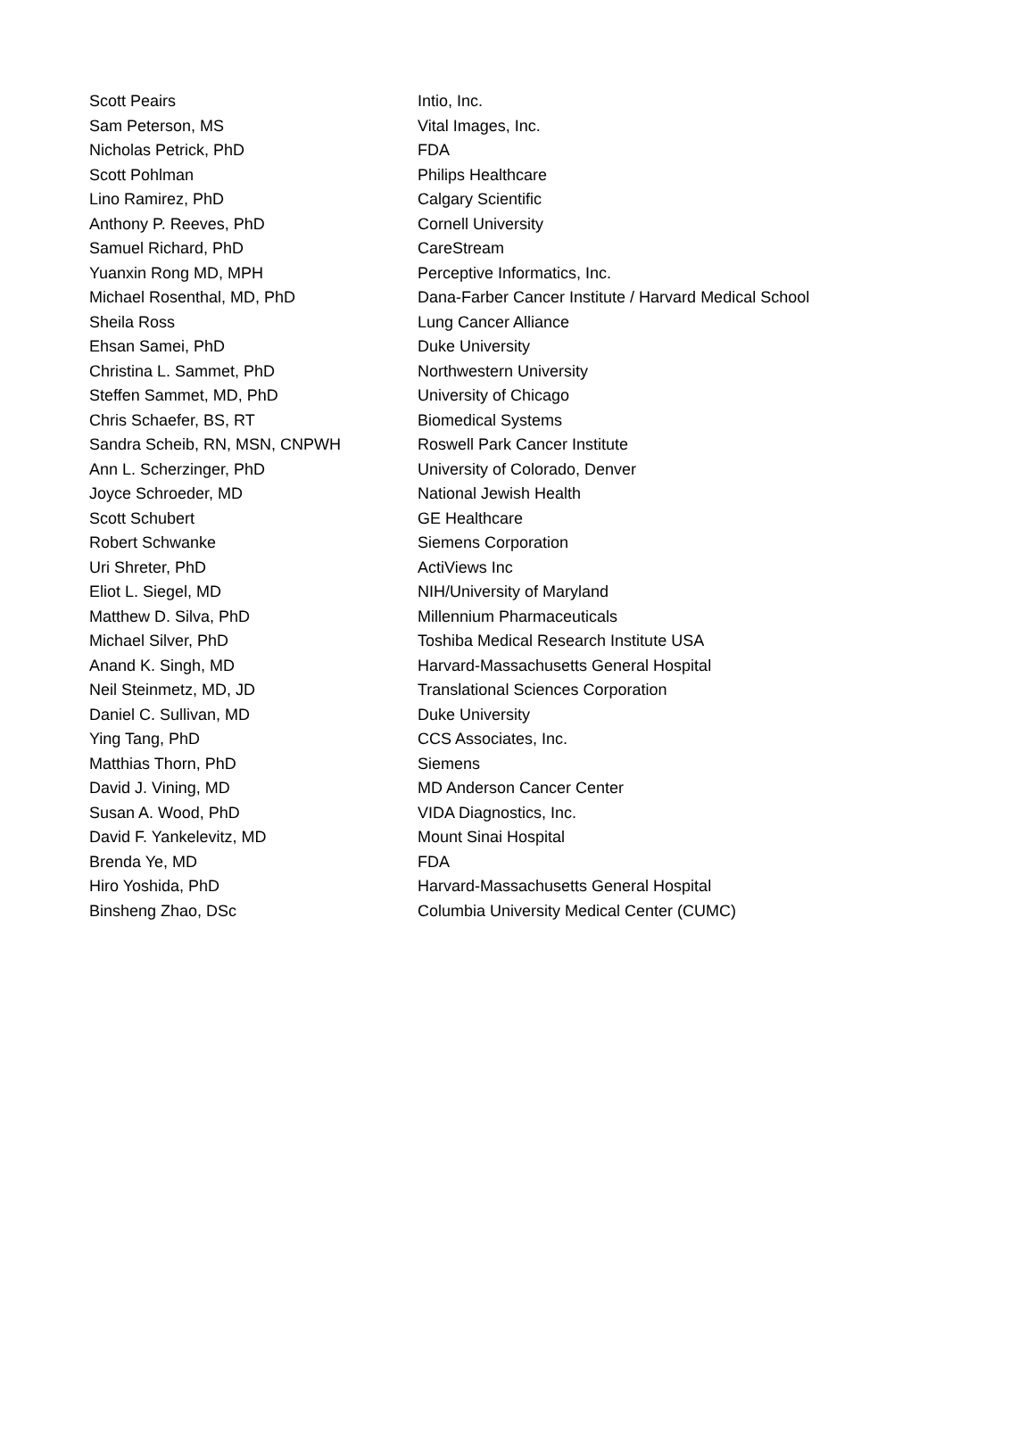| Scott Peairs | Intio, Inc. |
| Sam Peterson, MS | Vital Images, Inc. |
| Nicholas Petrick, PhD | FDA |
| Scott Pohlman | Philips Healthcare |
| Lino Ramirez, PhD | Calgary Scientific |
| Anthony P. Reeves, PhD | Cornell University |
| Samuel Richard, PhD | CareStream |
| Yuanxin Rong MD, MPH | Perceptive Informatics, Inc. |
| Michael Rosenthal, MD, PhD | Dana-Farber Cancer Institute / Harvard Medical School |
| Sheila Ross | Lung Cancer Alliance |
| Ehsan Samei, PhD | Duke University |
| Christina L. Sammet, PhD | Northwestern University |
| Steffen Sammet, MD, PhD | University of Chicago |
| Chris Schaefer, BS, RT | Biomedical Systems |
| Sandra Scheib, RN, MSN, CNPWH | Roswell Park Cancer Institute |
| Ann L. Scherzinger, PhD | University of Colorado, Denver |
| Joyce Schroeder, MD | National Jewish Health |
| Scott Schubert | GE Healthcare |
| Robert Schwanke | Siemens Corporation |
| Uri Shreter, PhD | ActiViews Inc |
| Eliot L. Siegel, MD | NIH/University of Maryland |
| Matthew D. Silva, PhD | Millennium Pharmaceuticals |
| Michael Silver, PhD | Toshiba Medical Research Institute USA |
| Anand K. Singh, MD | Harvard-Massachusetts General Hospital |
| Neil Steinmetz, MD, JD | Translational Sciences Corporation |
| Daniel C. Sullivan, MD | Duke University |
| Ying Tang, PhD | CCS Associates, Inc. |
| Matthias Thorn, PhD | Siemens |
| David J. Vining, MD | MD Anderson Cancer Center |
| Susan A. Wood, PhD | VIDA Diagnostics, Inc. |
| David F. Yankelevitz, MD | Mount Sinai Hospital |
| Brenda Ye, MD | FDA |
| Hiro Yoshida, PhD | Harvard-Massachusetts General Hospital |
| Binsheng Zhao, DSc | Columbia University Medical Center (CUMC) |